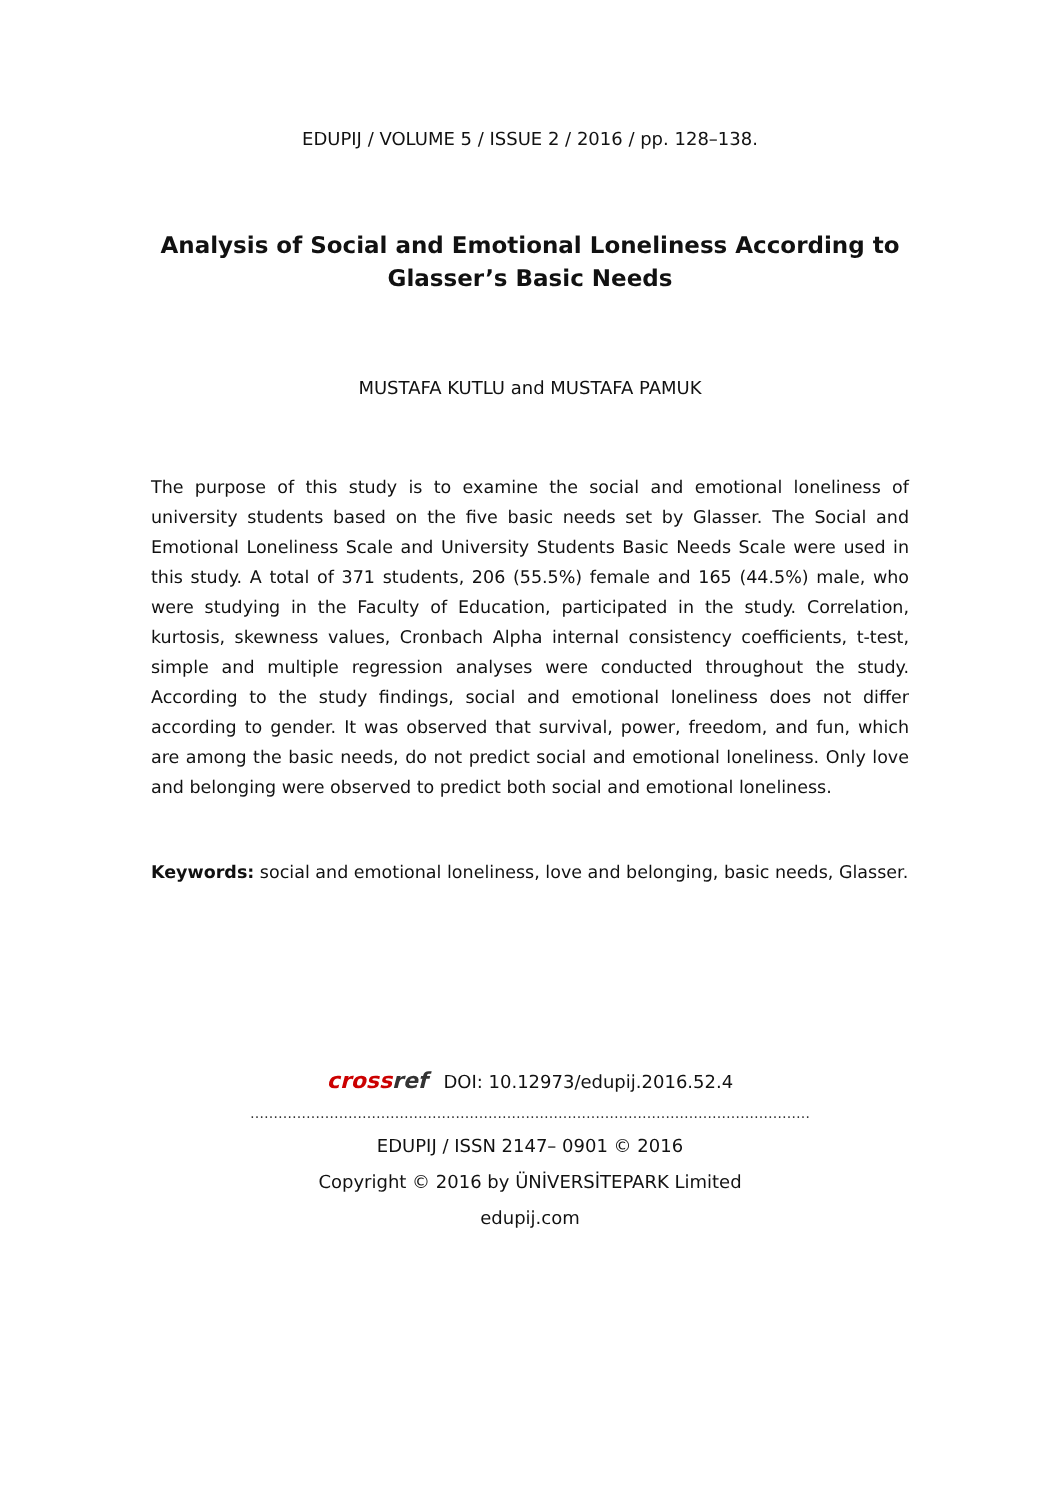EDUPIJ / VOLUME 5 / ISSUE 2 / 2016 / pp. 128–138.
Analysis of Social and Emotional Loneliness According to Glasser’s Basic Needs
MUSTAFA KUTLU and MUSTAFA PAMUK
The purpose of this study is to examine the social and emotional loneliness of university students based on the five basic needs set by Glasser. The Social and Emotional Loneliness Scale and University Students Basic Needs Scale were used in this study. A total of 371 students, 206 (55.5%) female and 165 (44.5%) male, who were studying in the Faculty of Education, participated in the study. Correlation, kurtosis, skewness values, Cronbach Alpha internal consistency coefficients, t-test, simple and multiple regression analyses were conducted throughout the study. According to the study findings, social and emotional loneliness does not differ according to gender. It was observed that survival, power, freedom, and fun, which are among the basic needs, do not predict social and emotional loneliness. Only love and belonging were observed to predict both social and emotional loneliness.
Keywords: social and emotional loneliness, love and belonging, basic needs, Glasser.
crossref DOI: 10.12973/edupij.2016.52.4
…………………………………………………………………………………………………………
EDUPIJ / ISSN 2147– 0901 © 2016
Copyright © 2016 by ÜNİVERSİTEPARK Limited
edupij.com